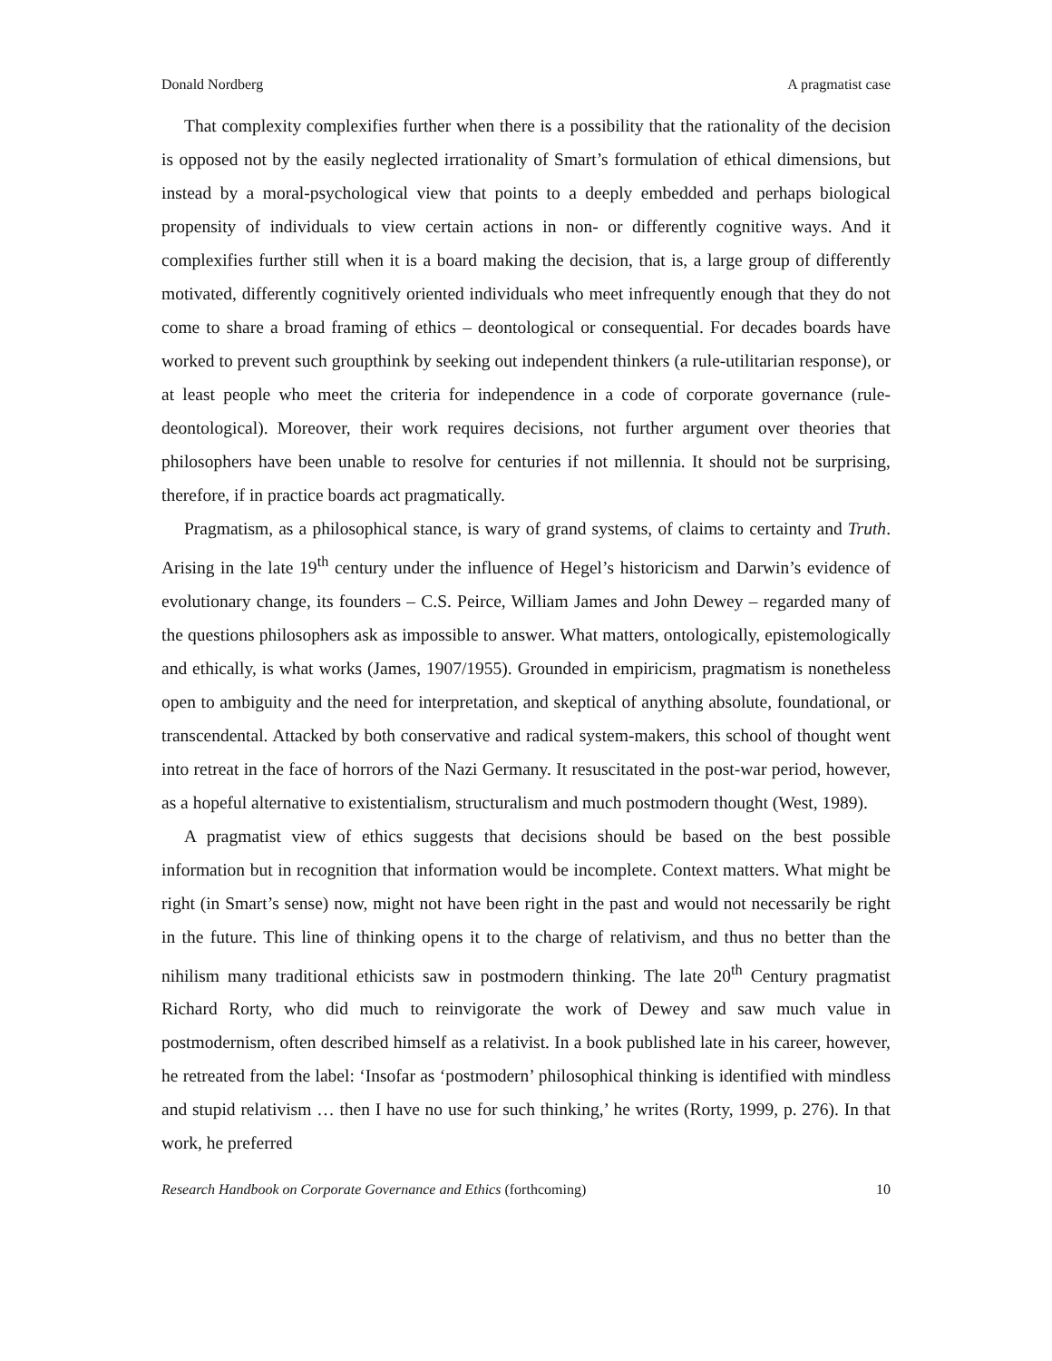Donald Nordberg A pragmatist case
That complexity complexifies further when there is a possibility that the rationality of the decision is opposed not by the easily neglected irrationality of Smart’s formulation of ethical dimensions, but instead by a moral-psychological view that points to a deeply embedded and perhaps biological propensity of individuals to view certain actions in non- or differently cognitive ways. And it complexifies further still when it is a board making the decision, that is, a large group of differently motivated, differently cognitively oriented individuals who meet infrequently enough that they do not come to share a broad framing of ethics – deontological or consequential. For decades boards have worked to prevent such groupthink by seeking out independent thinkers (a rule-utilitarian response), or at least people who meet the criteria for independence in a code of corporate governance (rule-deontological). Moreover, their work requires decisions, not further argument over theories that philosophers have been unable to resolve for centuries if not millennia. It should not be surprising, therefore, if in practice boards act pragmatically.
Pragmatism, as a philosophical stance, is wary of grand systems, of claims to certainty and Truth. Arising in the late 19<sup>th</sup> century under the influence of Hegel’s historicism and Darwin’s evidence of evolutionary change, its founders – C.S. Peirce, William James and John Dewey – regarded many of the questions philosophers ask as impossible to answer. What matters, ontologically, epistemologically and ethically, is what works (James, 1907/1955). Grounded in empiricism, pragmatism is nonetheless open to ambiguity and the need for interpretation, and skeptical of anything absolute, foundational, or transcendental. Attacked by both conservative and radical system-makers, this school of thought went into retreat in the face of horrors of the Nazi Germany. It resuscitated in the post-war period, however, as a hopeful alternative to existentialism, structuralism and much postmodern thought (West, 1989).
A pragmatist view of ethics suggests that decisions should be based on the best possible information but in recognition that information would be incomplete. Context matters. What might be right (in Smart’s sense) now, might not have been right in the past and would not necessarily be right in the future. This line of thinking opens it to the charge of relativism, and thus no better than the nihilism many traditional ethicists saw in postmodern thinking. The late 20<sup>th</sup> Century pragmatist Richard Rorty, who did much to reinvigorate the work of Dewey and saw much value in postmodernism, often described himself as a relativist. In a book published late in his career, however, he retreated from the label: ‘Insofar as ‘postmodern’ philosophical thinking is identified with mindless and stupid relativism … then I have no use for such thinking,’ he writes (Rorty, 1999, p. 276). In that work, he preferred
Research Handbook on Corporate Governance and Ethics (forthcoming) 10